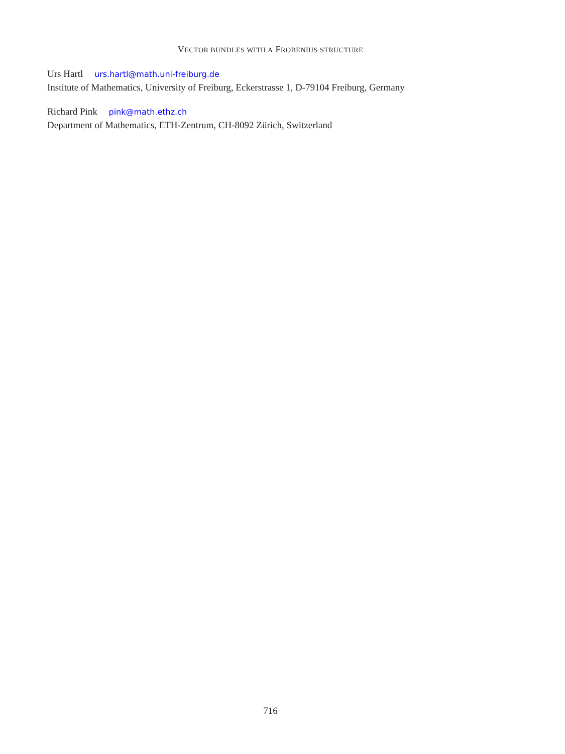VECTOR BUNDLES WITH A FROBENIUS STRUCTURE
Urs Hartl urs.hartl@math.uni-freiburg.de
Institute of Mathematics, University of Freiburg, Eckerstrasse 1, D-79104 Freiburg, Germany
Richard Pink pink@math.ethz.ch
Department of Mathematics, ETH-Zentrum, CH-8092 Zürich, Switzerland
716